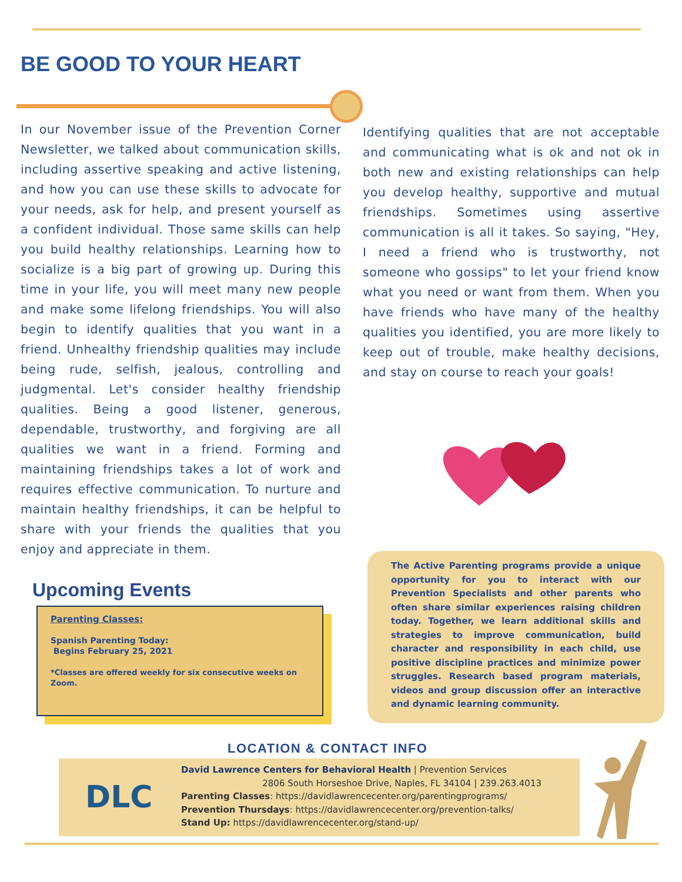BE GOOD TO YOUR HEART
In our November issue of the Prevention Corner Newsletter, we talked about communication skills, including assertive speaking and active listening, and how you can use these skills to advocate for your needs, ask for help, and present yourself as a confident individual. Those same skills can help you build healthy relationships. Learning how to socialize is a big part of growing up. During this time in your life, you will meet many new people and make some lifelong friendships. You will also begin to identify qualities that you want in a friend. Unhealthy friendship qualities may include being rude, selfish, jealous, controlling and judgmental. Let's consider healthy friendship qualities. Being a good listener, generous, dependable, trustworthy, and forgiving are all qualities we want in a friend. Forming and maintaining friendships takes a lot of work and requires effective communication. To nurture and maintain healthy friendships, it can be helpful to share with your friends the qualities that you enjoy and appreciate in them.
Identifying qualities that are not acceptable and communicating what is ok and not ok in both new and existing relationships can help you develop healthy, supportive and mutual friendships. Sometimes using assertive communication is all it takes. So saying, "Hey, I need a friend who is trustworthy, not someone who gossips" to let your friend know what you need or want from them. When you have friends who have many of the healthy qualities you identified, you are more likely to keep out of trouble, make healthy decisions, and stay on course to reach your goals!
Upcoming Events
Parenting Classes:
Spanish Parenting Today:
Begins February 25, 2021
*Classes are offered weekly for six consecutive weeks on Zoom.
The Active Parenting programs provide a unique opportunity for you to interact with our Prevention Specialists and other parents who often share similar experiences raising children today. Together, we learn additional skills and strategies to improve communication, build character and responsibility in each child, use positive discipline practices and minimize power struggles. Research based program materials, videos and group discussion offer an interactive and dynamic learning community.
LOCATION & CONTACT INFO
DLC
David Lawrence Centers for Behavioral Health | Prevention Services
2806 South Horseshoe Drive, Naples, FL 34104 | 239.263.4013
Parenting Classes: https://davidlawrencecenter.org/parentingprograms/
Prevention Thursdays: https://davidlawrencecenter.org/prevention-talks/
Stand Up: https://davidlawrencecenter.org/stand-up/